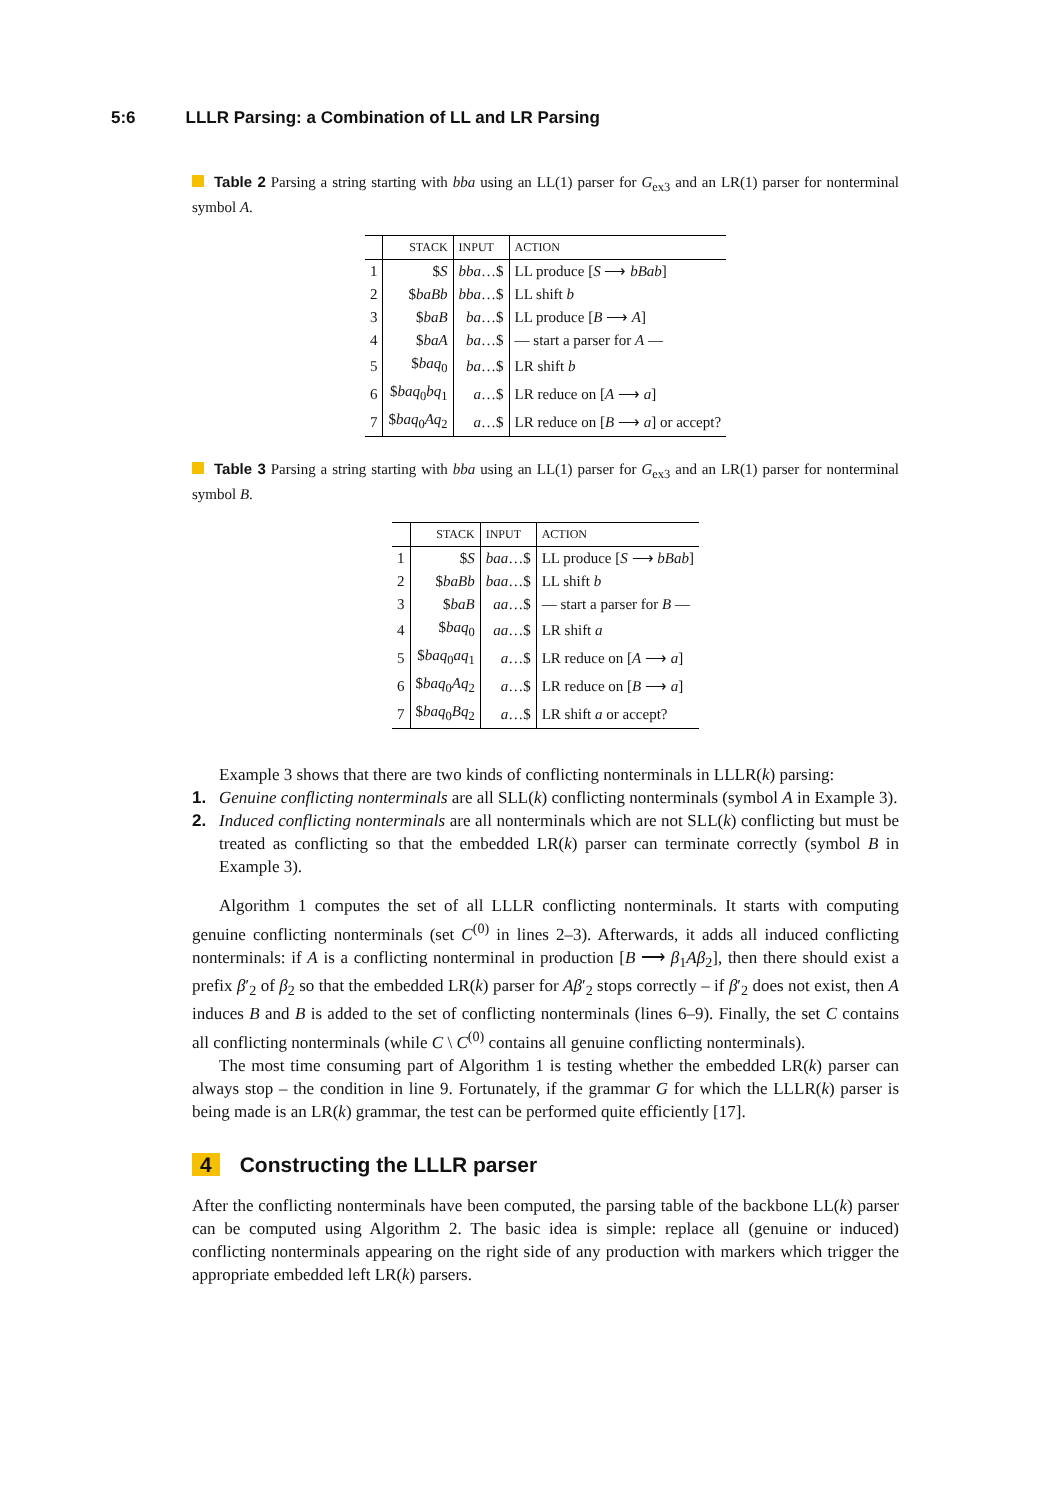5:6 LLLR Parsing: a Combination of LL and LR Parsing
Table 2 Parsing a string starting with bba using an LL(1) parser for G<sub>ex3</sub> and an LR(1) parser for nonterminal symbol A.
| | STACK | INPUT | ACTION |
| --- | --- | --- | --- |
| 1 | $ S | bba …$ | LL produce [ S ⟶ bBab ] |
| 2 | $ baBb | bba …$ | LL shift b |
| 3 | $ baB | ba …$ | LL produce [ B ⟶ A ] |
| 4 | $ baA | ba …$ | — start a parser for A — |
| 5 | $ baq<sub>0</sub> | ba …$ | LR shift b |
| 6 | $ baq<sub>0</sub> bq<sub>1</sub> | a …$ | LR reduce on [ A ⟶ a ] |
| 7 | $ baq<sub>0</sub> Aq<sub>2</sub> | a …$ | LR reduce on [ B ⟶ a ] or accept? |
Table 3 Parsing a string starting with bba using an LL(1) parser for G<sub>ex3</sub> and an LR(1) parser for nonterminal symbol B.
| | STACK | INPUT | ACTION |
| --- | --- | --- | --- |
| 1 | $ S | baa …$ | LL produce [ S ⟶ bBab ] |
| 2 | $ baBb | baa …$ | LL shift b |
| 3 | $ baB | aa …$ | — start a parser for B — |
| 4 | $ baq<sub>0</sub> | aa …$ | LR shift a |
| 5 | $ baq<sub>0</sub> aq<sub>1</sub> | a …$ | LR reduce on [ A ⟶ a ] |
| 6 | $ baq<sub>0</sub> Aq<sub>2</sub> | a …$ | LR reduce on [ B ⟶ a ] |
| 7 | $ baq<sub>0</sub> Bq<sub>2</sub> | a …$ | LR shift a or accept? |
Example 3 shows that there are two kinds of conflicting nonterminals in LLLR(k) parsing:
1. Genuine conflicting nonterminals are all SLL(k) conflicting nonterminals (symbol A in Example 3).
2. Induced conflicting nonterminals are all nonterminals which are not SLL(k) conflicting but must be treated as conflicting so that the embedded LR(k) parser can terminate correctly (symbol B in Example 3).
Algorithm 1 computes the set of all LLLR conflicting nonterminals. It starts with computing genuine conflicting nonterminals (set C<sup>(0)</sup> in lines 2–3). Afterwards, it adds all induced conflicting nonterminals: if A is a conflicting nonterminal in production [B ⟶ β<sub>1</sub>Aβ<sub>2</sub>], then there should exist a prefix β′<sub>2</sub> of β<sub>2</sub> so that the embedded LR(k) parser for Aβ′<sub>2</sub> stops correctly – if β′<sub>2</sub> does not exist, then A induces B and B is added to the set of conflicting nonterminals (lines 6–9). Finally, the set C contains all conflicting nonterminals (while C \ C<sup>(0)</sup> contains all genuine conflicting nonterminals).
The most time consuming part of Algorithm 1 is testing whether the embedded LR(k) parser can always stop – the condition in line 9. Fortunately, if the grammar G for which the LLLR(k) parser is being made is an LR(k) grammar, the test can be performed quite efficiently [17].
4 Constructing the LLLR parser
After the conflicting nonterminals have been computed, the parsing table of the backbone LL(k) parser can be computed using Algorithm 2. The basic idea is simple: replace all (genuine or induced) conflicting nonterminals appearing on the right side of any production with markers which trigger the appropriate embedded left LR(k) parsers.